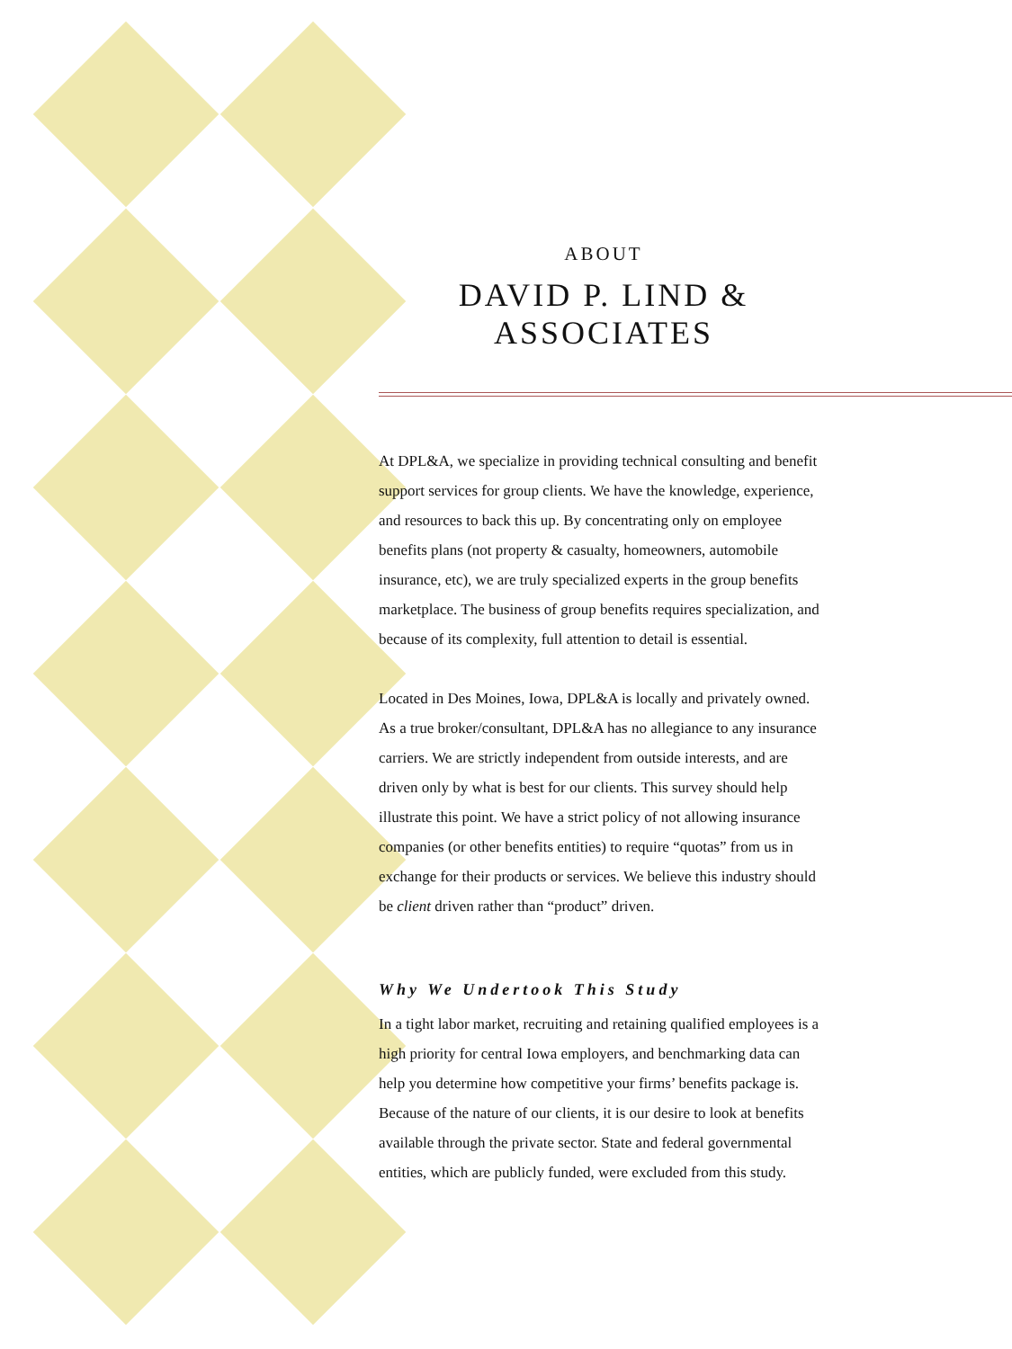ABOUT
DAVID P. LIND &
ASSOCIATES
At DPL&A, we specialize in providing technical consulting and benefit support services for group clients. We have the knowledge, experience, and resources to back this up. By concentrating only on employee benefits plans (not property & casualty, homeowners, automobile insurance, etc), we are truly specialized experts in the group benefits marketplace. The business of group benefits requires specialization, and because of its complexity, full attention to detail is essential.
Located in Des Moines, Iowa, DPL&A is locally and privately owned. As a true broker/consultant, DPL&A has no allegiance to any insurance carriers. We are strictly independent from outside interests, and are driven only by what is best for our clients. This survey should help illustrate this point. We have a strict policy of not allowing insurance companies (or other benefits entities) to require “quotas” from us in exchange for their products or services. We believe this industry should be client driven rather than “product” driven.
Why We Undertook This Study
In a tight labor market, recruiting and retaining qualified employees is a high priority for central Iowa employers, and benchmarking data can help you determine how competitive your firms’ benefits package is. Because of the nature of our clients, it is our desire to look at benefits available through the private sector. State and federal governmental entities, which are publicly funded, were excluded from this study.